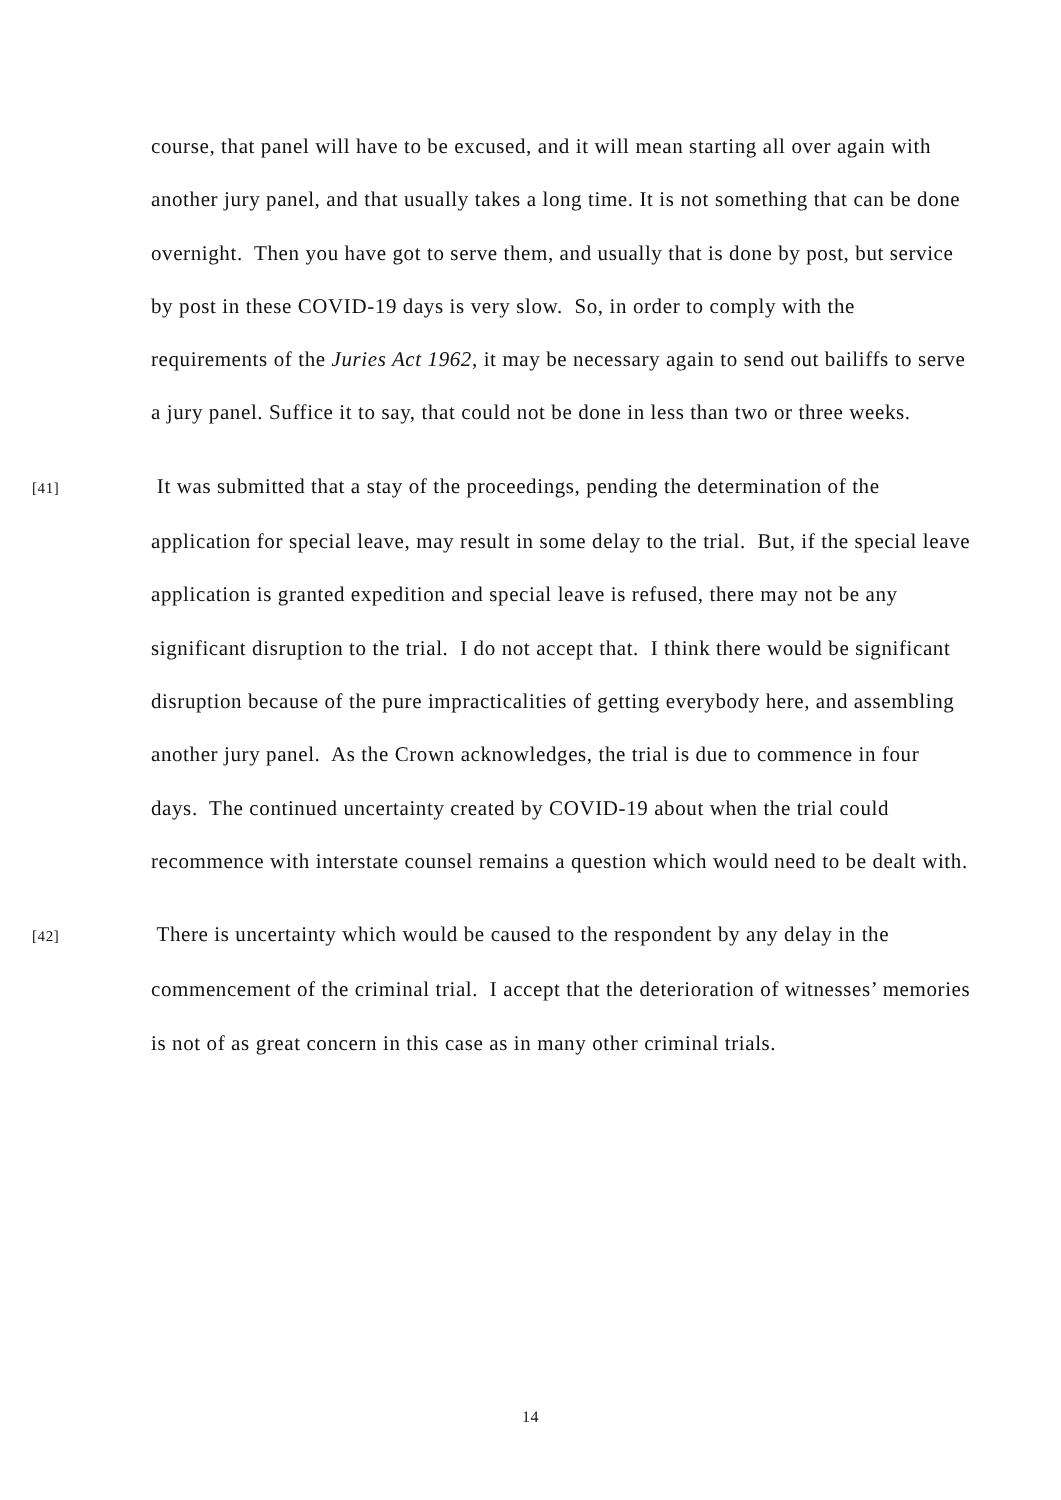course, that panel will have to be excused, and it will mean starting all over again with another jury panel, and that usually takes a long time. It is not something that can be done overnight. Then you have got to serve them, and usually that is done by post, but service by post in these COVID-19 days is very slow. So, in order to comply with the requirements of the Juries Act 1962, it may be necessary again to send out bailiffs to serve a jury panel. Suffice it to say, that could not be done in less than two or three weeks.
[41] It was submitted that a stay of the proceedings, pending the determination of the application for special leave, may result in some delay to the trial. But, if the special leave application is granted expedition and special leave is refused, there may not be any significant disruption to the trial. I do not accept that. I think there would be significant disruption because of the pure impracticalities of getting everybody here, and assembling another jury panel. As the Crown acknowledges, the trial is due to commence in four days. The continued uncertainty created by COVID-19 about when the trial could recommence with interstate counsel remains a question which would need to be dealt with.
[42] There is uncertainty which would be caused to the respondent by any delay in the commencement of the criminal trial. I accept that the deterioration of witnesses’ memories is not of as great concern in this case as in many other criminal trials.
14